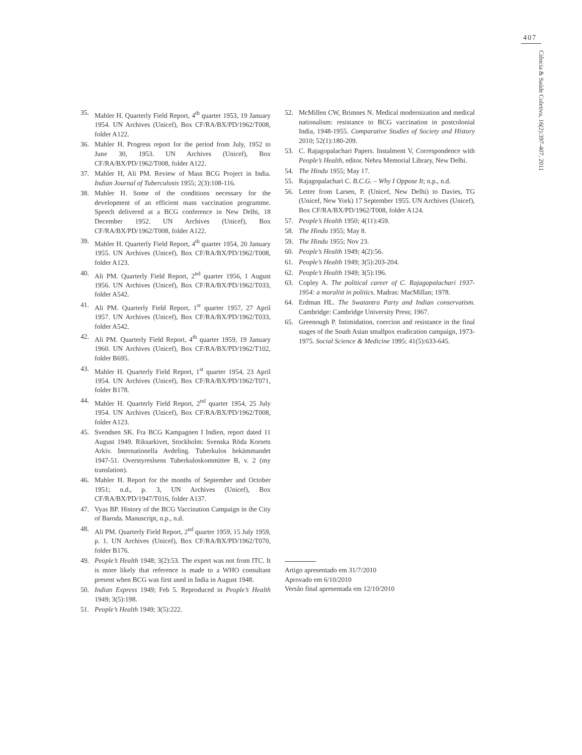407
Ciência & Saúde Coletiva, 16(2):397-407, 2011
35. Mahler H. Quarterly Field Report, 4<sup>th</sup> quarter 1953, 19 January 1954. UN Archives (Unicef), Box CF/RA/BX/PD/1962/T008, folder A122.
36. Mahler H. Progress report for the period from July, 1952 to June 30, 1953. UN Archives (Unicef), Box CF/RA/BX/PD/1962/T008, folder A122.
37. Mahler H, Ali PM. Review of Mass BCG Project in India. Indian Journal of Tuberculosis 1955; 2(3):108-116.
38. Mahler H. Some of the conditions necessary for the development of an efficient mass vaccination programme. Speech delivered at a BCG conference in New Delhi, 18 December 1952. UN Archives (Unicef), Box CF/RA/BX/PD/1962/T008, folder A122.
39. Mahler H. Quarterly Field Report, 4<sup>th</sup> quarter 1954, 20 January 1955. UN Archives (Unicef), Box CF/RA/BX/PD/1962/T008, folder A123.
40. Ali PM. Quarterly Field Report, 2<sup>nd</sup> quarter 1956, 1 August 1956. UN Archives (Unicef), Box CF/RA/BX/PD/1962/T033, folder A542.
41. Ali PM. Quarterly Field Report, 1<sup>st</sup> quarter 1957, 27 April 1957. UN Archives (Unicef), Box CF/RA/BX/PD/1962/T033, folder A542.
42. Ali PM. Quarterly Field Report, 4<sup>th</sup> quarter 1959, 19 January 1960. UN Archives (Unicef), Box CF/RA/BX/PD/1962/T102, folder B695.
43. Mahler H. Quarterly Field Report, 1<sup>st</sup> quarter 1954, 23 April 1954. UN Archives (Unicef), Box CF/RA/BX/PD/1962/T071, folder B178.
44. Mahler H. Quarterly Field Report, 2<sup>nd</sup> quarter 1954, 25 July 1954. UN Archives (Unicef), Box CF/RA/BX/PD/1962/T008, folder A123.
45. Svendsen SK. Fra BCG Kampagnen I Indien, report dated 11 August 1949. Riksarkivet, Stockholm: Svenska Röda Korsets Arkiv. Internationella Avdeling. Tuberkulos bekämmandet 1947-51. Overstyreslsens Tuberkuloskommittee B, v. 2 (my translation).
46. Mahler H. Report for the months of September and October 1951; n.d., p. 3, UN Archives (Unicef), Box CF/RA/BX/PD/1947/T016, folder A137.
47. Vyas BP. History of the BCG Vaccination Campaign in the City of Baroda. Manuscript, n.p., n.d.
48. Ali PM. Quarterly Field Report, 2<sup>nd</sup> quarter 1959, 15 July 1959, p. 1. UN Archives (Unicef), Box CF/RA/BX/PD/1962/T070, folder B176.
49. People’s Health 1948; 3(2):53. The expert was not from ITC. It is more likely that reference is made to a WHO consultant present when BCG was first used in India in August 1948.
50. Indian Express 1949; Feb 5. Reproduced in People’s Health 1949; 3(5):198.
51. People’s Health 1949; 3(5):222.
52. McMillen CW, Brimnes N. Medical modernization and medical nationalism: resistance to BCG vaccination in postcolonial India, 1948-1955. Comparative Studies of Society and History 2010; 52(1):180-209.
53. C. Rajagopalachari Papers. Instalment V, Correspondence with People’s Health, editor. Nehru Memorial Library, New Delhi.
54. The Hindu 1955; May 17.
55. Rajagopalachari C. B.C.G. – Why I Oppose It; n.p., n.d.
56. Letter from Larsen, P. (Unicef, New Delhi) to Davies, TG (Unicef, New York) 17 September 1955. UN Archives (Unicef), Box CF/RA/BX/PD/1962/T008, folder A124.
57. People’s Health 1950; 4(11):459.
58. The Hindu 1955; May 8.
59. The Hindu 1955; Nov 23.
60. People’s Health 1949; 4(2):56.
61. People’s Health 1949; 3(5):203-204.
62. People’s Health 1949; 3(5):196.
63. Copley A. The political career of C. Rajagopalachari 1937-1954: a moralist in politics. Madras: MacMillan; 1978.
64. Erdman HL. The Swatantra Party and Indian conservatism. Cambridge: Cambridge University Press; 1967.
65. Greenough P. Intimidation, coercion and resistance in the final stages of the South Asian smallpox eradication campaign, 1973-1975. Social Science & Medicine 1995; 41(5):633-645.
Artigo apresentado em 31/7/2010
Aprovado em 6/10/2010
Versão final apresentada em 12/10/2010